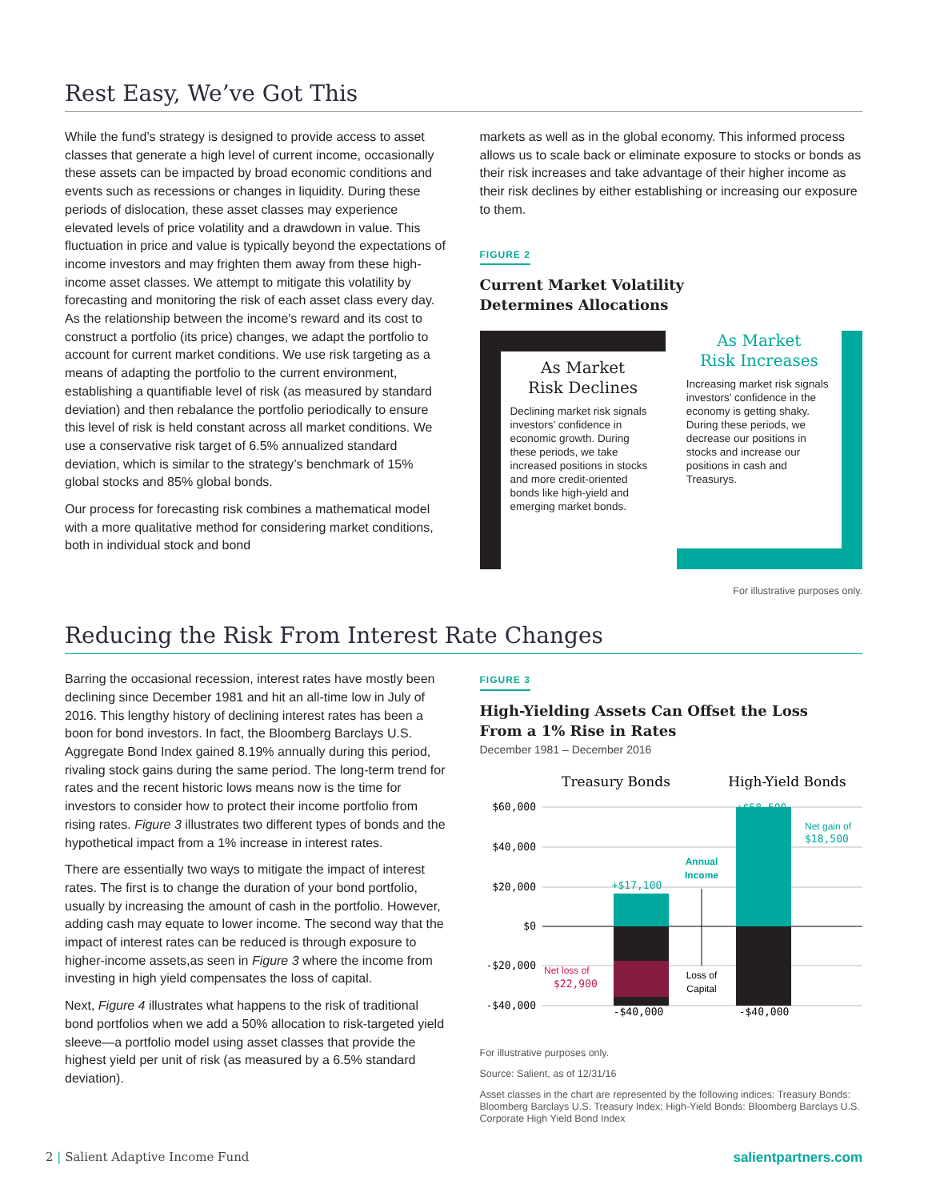Rest Easy, We’ve Got This
While the fund’s strategy is designed to provide access to asset classes that generate a high level of current income, occasionally these assets can be impacted by broad economic conditions and events such as recessions or changes in liquidity. During these periods of dislocation, these asset classes may experience elevated levels of price volatility and a drawdown in value. This fluctuation in price and value is typically beyond the expectations of income investors and may frighten them away from these high-income asset classes. We attempt to mitigate this volatility by forecasting and monitoring the risk of each asset class every day. As the relationship between the income's reward and its cost to construct a portfolio (its price) changes, we adapt the portfolio to account for current market conditions. We use risk targeting as a means of adapting the portfolio to the current environment, establishing a quantifiable level of risk (as measured by standard deviation) and then rebalance the portfolio periodically to ensure this level of risk is held constant across all market conditions. We use a conservative risk target of 6.5% annualized standard deviation, which is similar to the strategy’s benchmark of 15% global stocks and 85% global bonds.
Our process for forecasting risk combines a mathematical model with a more qualitative method for considering market conditions, both in individual stock and bond
markets as well as in the global economy. This informed process allows us to scale back or eliminate exposure to stocks or bonds as their risk increases and take advantage of their higher income as their risk declines by either establishing or increasing our exposure to them.
FIGURE 2
Current Market Volatility
Determines Allocations
As Market
Risk Declines
Declining market risk signals investors’ confidence in economic growth. During these periods, we take increased positions in stocks and more credit-oriented bonds like high-yield and emerging market bonds.
As Market
Risk Increases
Increasing market risk signals investors’ confidence in the economy is getting shaky. During these periods, we decrease our positions in stocks and increase our positions in cash and Treasurys.
For illustrative purposes only.
Reducing the Risk From Interest Rate Changes
Barring the occasional recession, interest rates have mostly been declining since December 1981 and hit an all-time low in July of 2016. This lengthy history of declining interest rates has been a boon for bond investors. In fact, the Bloomberg Barclays U.S. Aggregate Bond Index gained 8.19% annually during this period, rivaling stock gains during the same period. The long-term trend for rates and the recent historic lows means now is the time for investors to consider how to protect their income portfolio from rising rates. Figure 3 illustrates two different types of bonds and the hypothetical impact from a 1% increase in interest rates.
There are essentially two ways to mitigate the impact of interest rates. The first is to change the duration of your bond portfolio, usually by increasing the amount of cash in the portfolio. However, adding cash may equate to lower income. The second way that the impact of interest rates can be reduced is through exposure to higher-income assets,as seen in Figure 3 where the income from investing in high yield compensates the loss of capital.
Next, Figure 4 illustrates what happens to the risk of traditional bond portfolios when we add a 50% allocation to risk-targeted yield sleeve—a portfolio model using asset classes that provide the highest yield per unit of risk (as measured by a 6.5% standard deviation).
FIGURE 3
High-Yielding Assets Can Offset the Loss
From a 1% Rise in Rates
December 1981 – December 2016
Treasury Bonds
High-Yield Bonds
$60,000
$40,000
$20,000
$0
-$20,000
-$40,000
+$17,100
+$58,500
-$40,000
-$40,000
Net gain of
$18,500
Net loss of
$22,900
Annual
Income
Loss of
Capital
For illustrative purposes only.
Source: Salient, as of 12/31/16
Asset classes in the chart are represented by the following indices: Treasury Bonds: Bloomberg Barclays U.S. Treasury Index; High-Yield Bonds: Bloomberg Barclays U.S. Corporate High Yield Bond Index
2 | Salient Adaptive Income Fund salientpartners.com